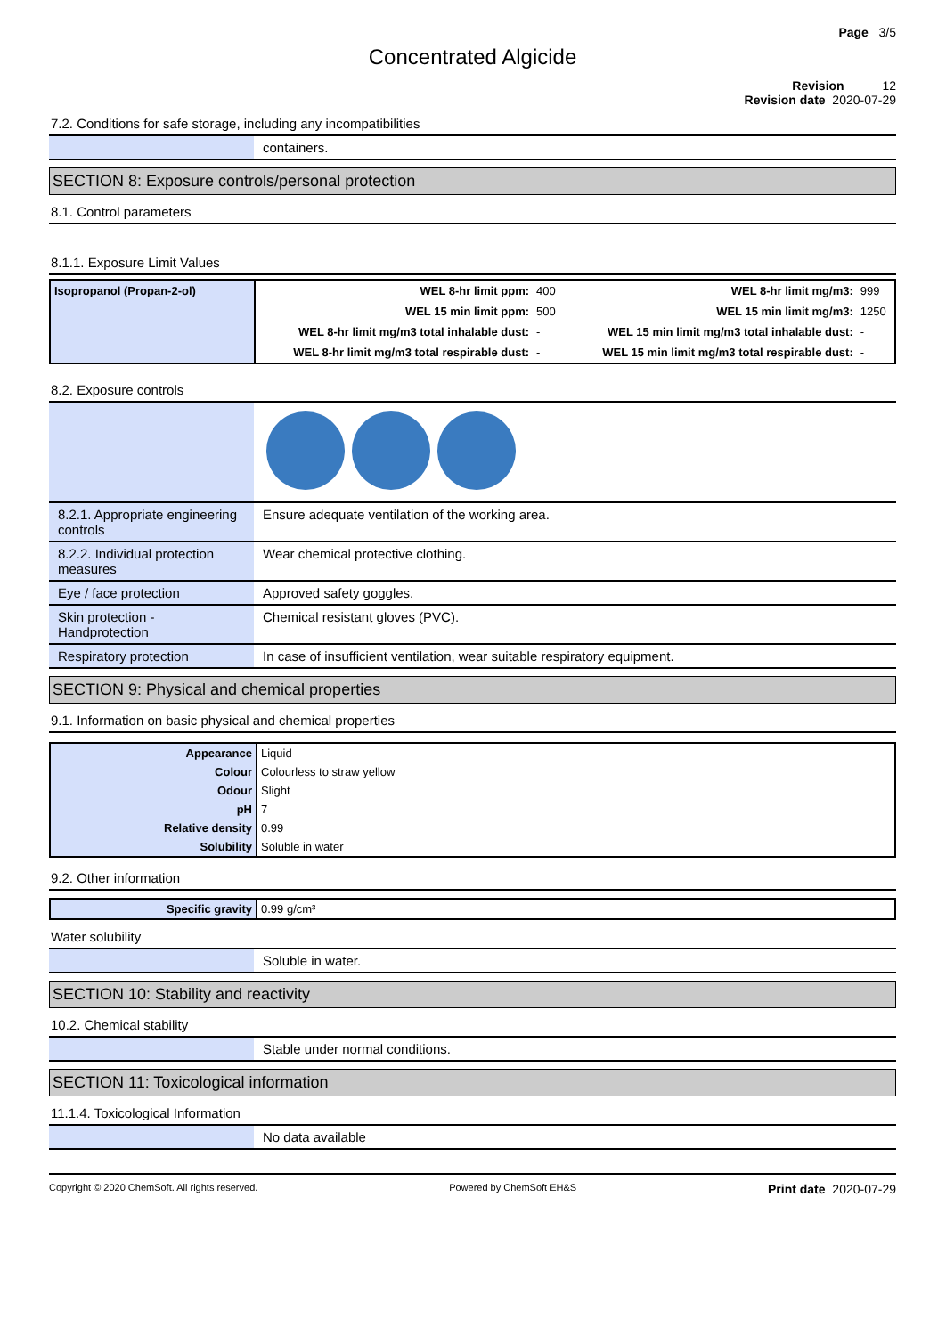Page 3/5
Concentrated Algicide
Revision 12
Revision date 2020-07-29
7.2. Conditions for safe storage, including any incompatibilities
| | containers. |
SECTION 8: Exposure controls/personal protection
8.1. Control parameters
8.1.1. Exposure Limit Values
| Isopropanol (Propan-2-ol) | WEL 8-hr limit ppm: | 400 | WEL 8-hr limit mg/m3: | 999 |
| | WEL 15 min limit ppm: | 500 | WEL 15 min limit mg/m3: | 1250 |
| | WEL 8-hr limit mg/m3 total inhalable dust: | - | WEL 15 min limit mg/m3 total inhalable dust: | - |
| | WEL 8-hr limit mg/m3 total respirable dust: | - | WEL 15 min limit mg/m3 total respirable dust: | - |
8.2. Exposure controls
| 8.2.1. Appropriate engineering controls | Ensure adequate ventilation of the working area. |
| 8.2.2. Individual protection measures | Wear chemical protective clothing. |
| Eye / face protection | Approved safety goggles. |
| Skin protection - Handprotection | Chemical resistant gloves (PVC). |
| Respiratory protection | In case of insufficient ventilation, wear suitable respiratory equipment. |
SECTION 9: Physical and chemical properties
9.1. Information on basic physical and chemical properties
| Appearance | Liquid |
| Colour | Colourless to straw yellow |
| Odour | Slight |
| pH | 7 |
| Relative density | 0.99 |
| Solubility | Soluble in water |
9.2. Other information
| Specific gravity | 0.99 g/cm³ |
Water solubility
| | Soluble in water. |
SECTION 10: Stability and reactivity
10.2. Chemical stability
| | Stable under normal conditions. |
SECTION 11: Toxicological information
11.1.4. Toxicological Information
| | No data available |
Copyright © 2020 ChemSoft. All rights reserved. Powered by ChemSoft EH&S Print date 2020-07-29